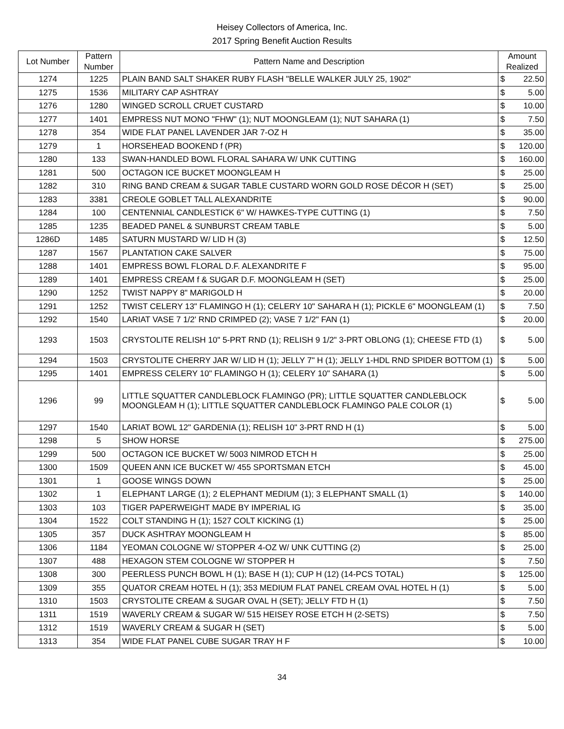Heisey Collectors of America, Inc.
2017 Spring Benefit Auction Results
| Lot Number | Pattern Number | Pattern Name and Description | Amount Realized | |
| --- | --- | --- | --- | --- |
| 1274 | 1225 | PLAIN BAND SALT SHAKER RUBY FLASH "BELLE WALKER JULY 25, 1902" | $ | 22.50 |
| 1275 | 1536 | MILITARY CAP ASHTRAY | $ | 5.00 |
| 1276 | 1280 | WINGED SCROLL CRUET CUSTARD | $ | 10.00 |
| 1277 | 1401 | EMPRESS NUT MONO "FHW" (1); NUT MOONGLEAM (1); NUT SAHARA (1) | $ | 7.50 |
| 1278 | 354 | WIDE FLAT PANEL LAVENDER JAR 7-OZ H | $ | 35.00 |
| 1279 | 1 | HORSEHEAD BOOKEND f (PR) | $ | 120.00 |
| 1280 | 133 | SWAN-HANDLED BOWL FLORAL SAHARA W/ UNK CUTTING | $ | 160.00 |
| 1281 | 500 | OCTAGON ICE BUCKET MOONGLEAM H | $ | 25.00 |
| 1282 | 310 | RING BAND CREAM & SUGAR TABLE CUSTARD WORN GOLD ROSE DÉCOR H (SET) | $ | 25.00 |
| 1283 | 3381 | CREOLE GOBLET TALL ALEXANDRITE | $ | 90.00 |
| 1284 | 100 | CENTENNIAL CANDLESTICK 6" W/ HAWKES-TYPE CUTTING (1) | $ | 7.50 |
| 1285 | 1235 | BEADED PANEL & SUNBURST CREAM TABLE | $ | 5.00 |
| 1286D | 1485 | SATURN MUSTARD W/ LID H (3) | $ | 12.50 |
| 1287 | 1567 | PLANTATION CAKE SALVER | $ | 75.00 |
| 1288 | 1401 | EMPRESS BOWL FLORAL D.F. ALEXANDRITE F | $ | 95.00 |
| 1289 | 1401 | EMPRESS CREAM f & SUGAR D.F. MOONGLEAM H (SET) | $ | 25.00 |
| 1290 | 1252 | TWIST NAPPY 8" MARIGOLD H | $ | 20.00 |
| 1291 | 1252 | TWIST CELERY 13" FLAMINGO H (1); CELERY 10" SAHARA H (1); PICKLE 6" MOONGLEAM (1) | $ | 7.50 |
| 1292 | 1540 | LARIAT VASE 7 1/2' RND CRIMPED (2); VASE 7 1/2" FAN (1) | $ | 20.00 |
| 1293 | 1503 | CRYSTOLITE RELISH 10" 5-PRT RND (1); RELISH 9 1/2" 3-PRT OBLONG (1); CHEESE FTD (1) | $ | 5.00 |
| 1294 | 1503 | CRYSTOLITE CHERRY JAR W/ LID H (1); JELLY 7" H (1); JELLY 1-HDL RND SPIDER BOTTOM (1) | $ | 5.00 |
| 1295 | 1401 | EMPRESS CELERY 10" FLAMINGO H (1); CELERY 10" SAHARA (1) | $ | 5.00 |
| 1296 | 99 | LITTLE SQUATTER CANDLEBLOCK FLAMINGO (PR); LITTLE SQUATTER CANDLEBLOCK MOONGLEAM H (1); LITTLE SQUATTER CANDLEBLOCK FLAMINGO PALE COLOR (1) | $ | 5.00 |
| 1297 | 1540 | LARIAT BOWL 12" GARDENIA (1); RELISH 10" 3-PRT RND H (1) | $ | 5.00 |
| 1298 | 5 | SHOW HORSE | $ | 275.00 |
| 1299 | 500 | OCTAGON ICE BUCKET W/ 5003 NIMROD ETCH H | $ | 25.00 |
| 1300 | 1509 | QUEEN ANN ICE BUCKET W/ 455 SPORTSMAN ETCH | $ | 45.00 |
| 1301 | 1 | GOOSE WINGS DOWN | $ | 25.00 |
| 1302 | 1 | ELEPHANT LARGE (1); 2 ELEPHANT MEDIUM (1); 3 ELEPHANT SMALL (1) | $ | 140.00 |
| 1303 | 103 | TIGER PAPERWEIGHT MADE BY IMPERIAL IG | $ | 35.00 |
| 1304 | 1522 | COLT STANDING H (1); 1527 COLT KICKING (1) | $ | 25.00 |
| 1305 | 357 | DUCK ASHTRAY MOONGLEAM H | $ | 85.00 |
| 1306 | 1184 | YEOMAN COLOGNE W/ STOPPER 4-OZ W/ UNK CUTTING (2) | $ | 25.00 |
| 1307 | 488 | HEXAGON STEM COLOGNE W/ STOPPER H | $ | 7.50 |
| 1308 | 300 | PEERLESS PUNCH BOWL H (1); BASE H (1); CUP H (12) (14-PCS TOTAL) | $ | 125.00 |
| 1309 | 355 | QUATOR CREAM HOTEL H (1); 353 MEDIUM FLAT PANEL CREAM OVAL HOTEL H (1) | $ | 5.00 |
| 1310 | 1503 | CRYSTOLITE CREAM & SUGAR OVAL H (SET); JELLY FTD H (1) | $ | 7.50 |
| 1311 | 1519 | WAVERLY CREAM & SUGAR W/ 515 HEISEY ROSE ETCH H (2-SETS) | $ | 7.50 |
| 1312 | 1519 | WAVERLY CREAM & SUGAR H (SET) | $ | 5.00 |
| 1313 | 354 | WIDE FLAT PANEL CUBE SUGAR TRAY H F | $ | 10.00 |
34